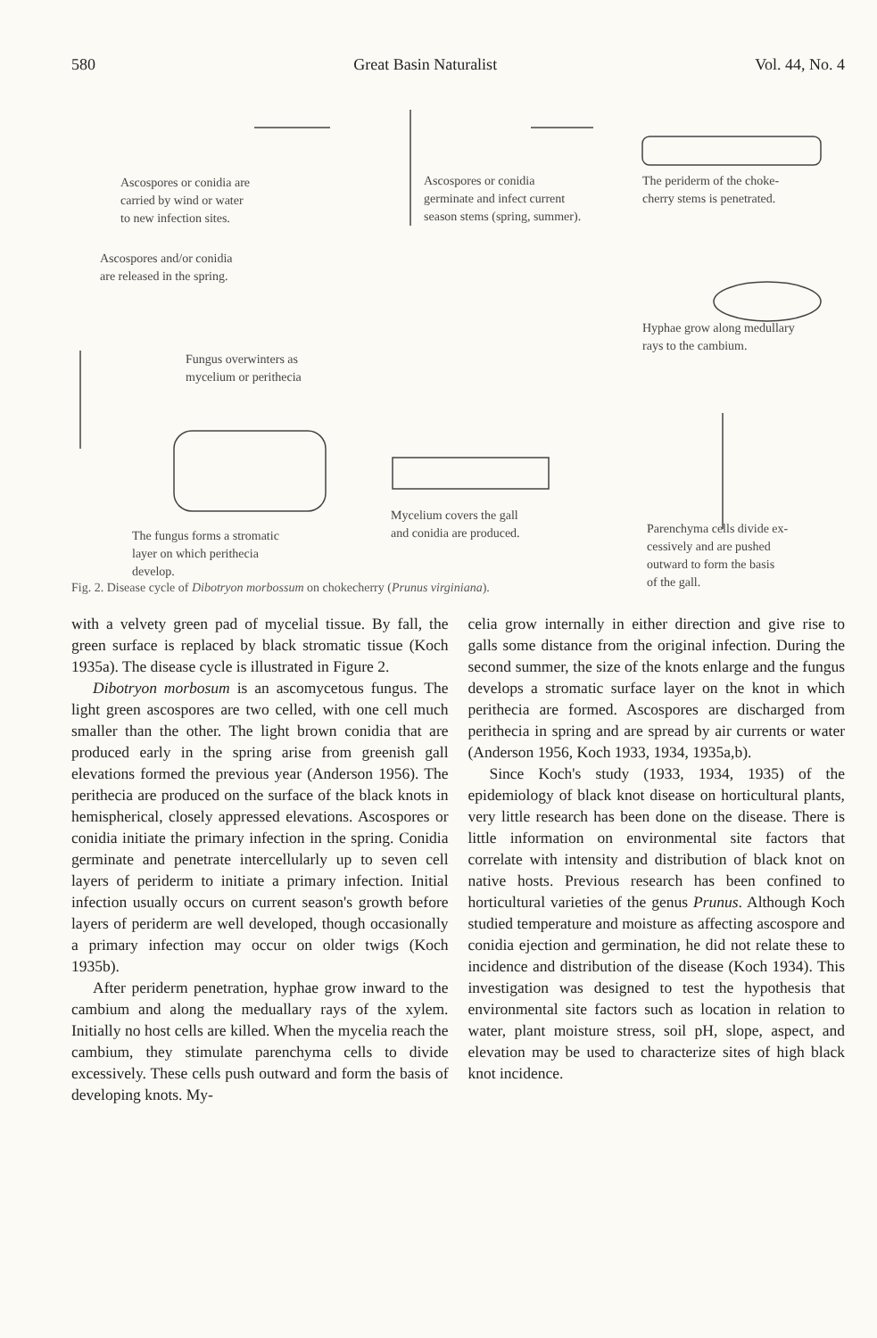580 Great Basin Naturalist Vol. 44, No. 4
Ascospores or conidia are
carried by wind or water
to new infection sites.
Ascospores or conidia
germinate and infect current
season stems (spring, summer).
The periderm of the choke-
cherry stems is penetrated.
Ascospores and/or conidia
are released in the spring.
Hyphae grow along medullary
rays to the cambium.
Fungus overwinters as
mycelium or perithecia
Mycelium covers the gall
and conidia are produced.
Parenchyma cells divide ex-
cessively and are pushed
outward to form the basis
of the gall.
The fungus forms a stromatic
layer on which perithecia
develop.
Fig. 2. Disease cycle of Dibotryon morbossum on chokecherry (Prunus virginiana).
with a velvety green pad of mycelial tissue. By fall, the green surface is replaced by black stromatic tissue (Koch 1935a). The disease cycle is illustrated in Figure 2.
Dibotryon morbosum is an ascomycetous fungus. The light green ascospores are two celled, with one cell much smaller than the other. The light brown conidia that are produced early in the spring arise from greenish gall elevations formed the previous year (Anderson 1956). The perithecia are produced on the surface of the black knots in hemispherical, closely appressed elevations. Ascospores or conidia initiate the primary infection in the spring. Conidia germinate and penetrate intercellularly up to seven cell layers of periderm to initiate a primary infection. Initial infection usually occurs on current season's growth before layers of periderm are well developed, though occasionally a primary infection may occur on older twigs (Koch 1935b).
After periderm penetration, hyphae grow inward to the cambium and along the meduallary rays of the xylem. Initially no host cells are killed. When the mycelia reach the cambium, they stimulate parenchyma cells to divide excessively. These cells push outward and form the basis of developing knots. My-
celia grow internally in either direction and give rise to galls some distance from the original infection. During the second summer, the size of the knots enlarge and the fungus develops a stromatic surface layer on the knot in which perithecia are formed. Ascospores are discharged from perithecia in spring and are spread by air currents or water (Anderson 1956, Koch 1933, 1934, 1935a,b).
Since Koch's study (1933, 1934, 1935) of the epidemiology of black knot disease on horticultural plants, very little research has been done on the disease. There is little information on environmental site factors that correlate with intensity and distribution of black knot on native hosts. Previous research has been confined to horticultural varieties of the genus Prunus. Although Koch studied temperature and moisture as affecting ascospore and conidia ejection and germination, he did not relate these to incidence and distribution of the disease (Koch 1934). This investigation was designed to test the hypothesis that environmental site factors such as location in relation to water, plant moisture stress, soil pH, slope, aspect, and elevation may be used to characterize sites of high black knot incidence.